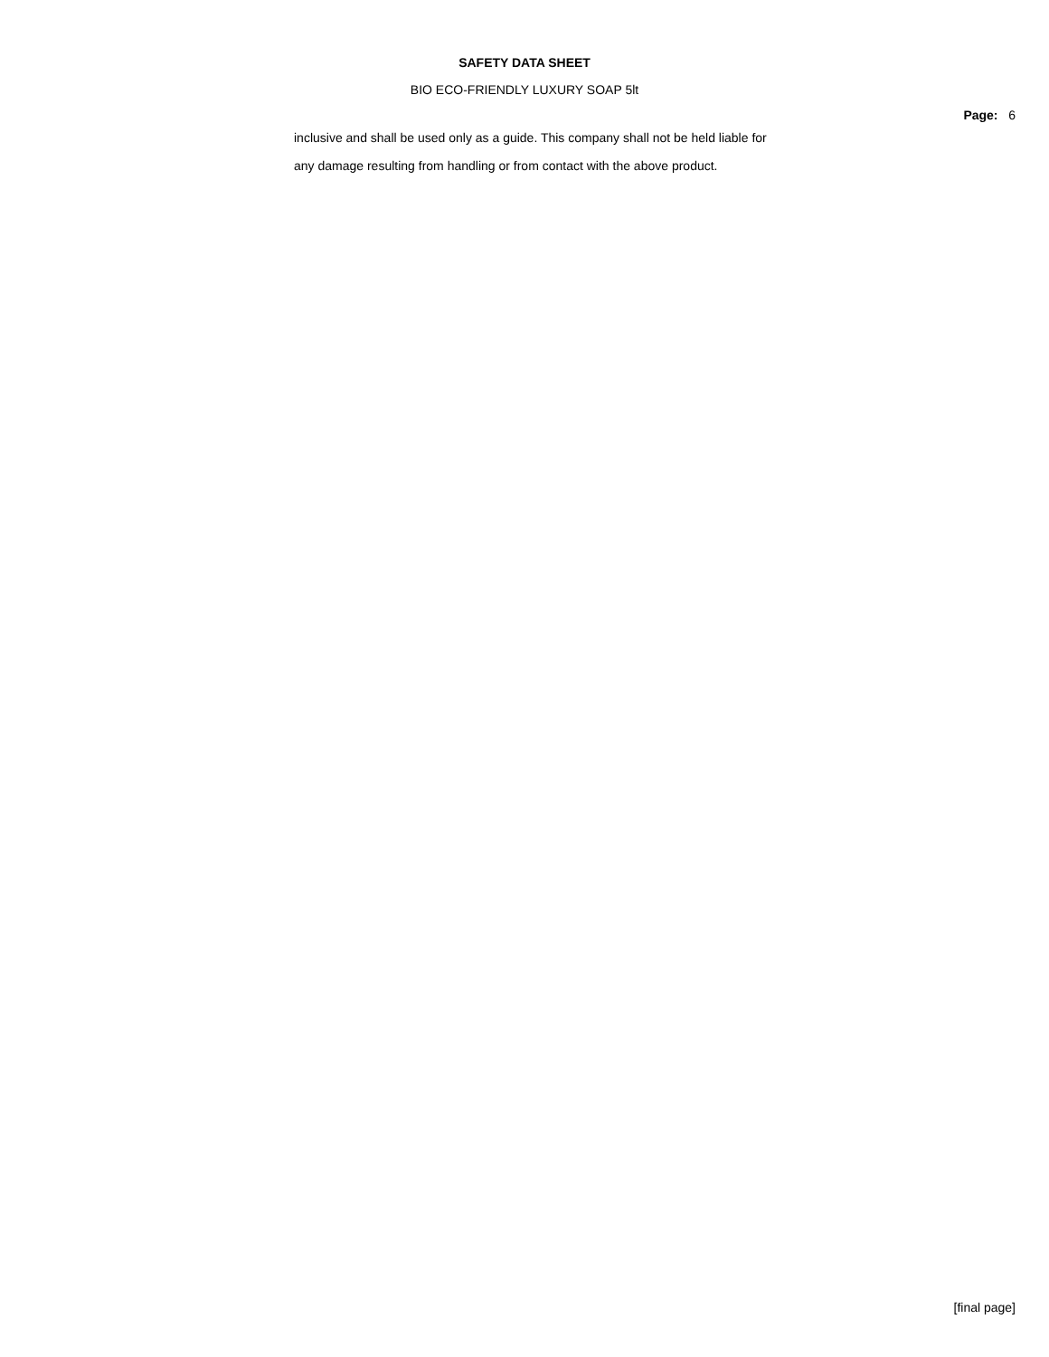SAFETY DATA SHEET
BIO ECO-FRIENDLY LUXURY SOAP 5lt
Page: 6
inclusive and shall be used only as a guide. This company shall not be held liable for any damage resulting from handling or from contact with the above product.
[final page]